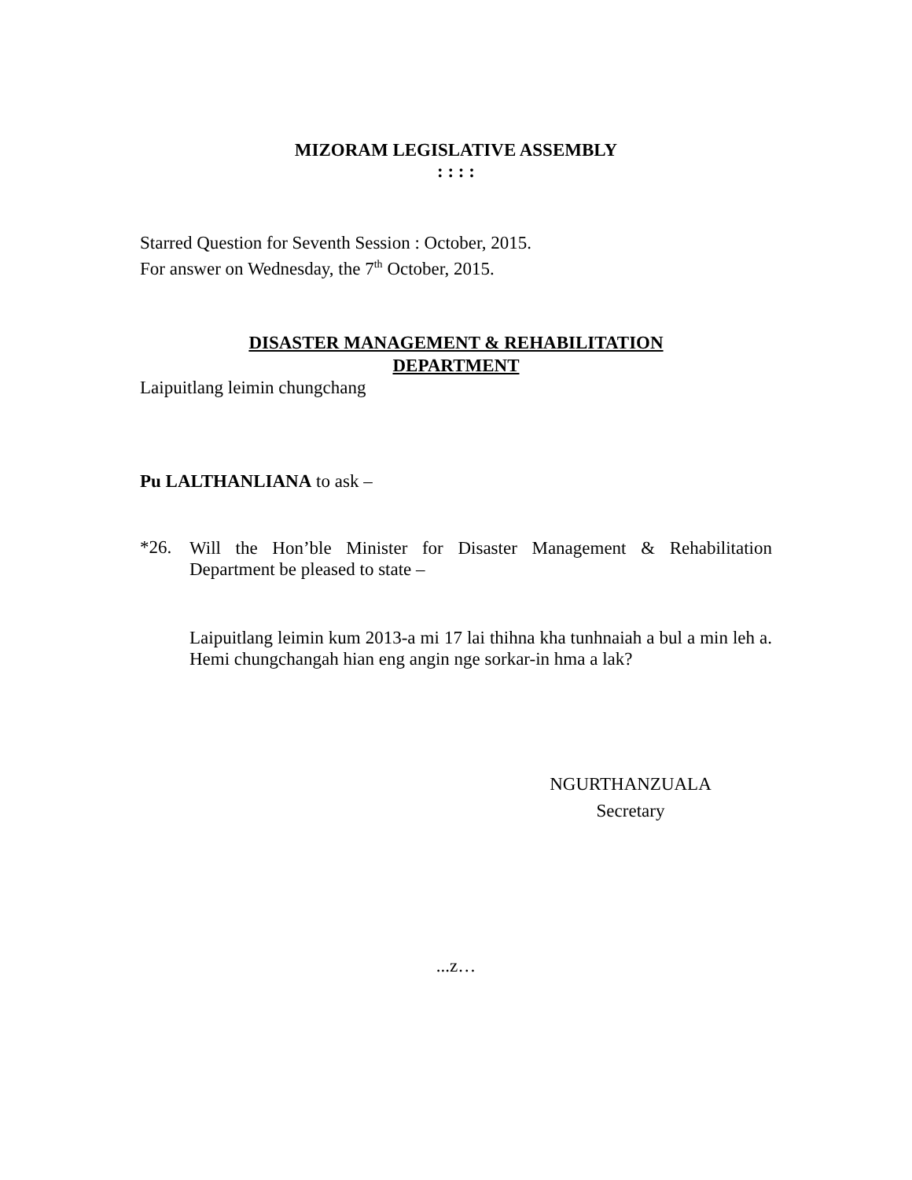MIZORAM LEGISLATIVE ASSEMBLY
: : : :
Starred Question for Seventh Session : October, 2015.
For answer on Wednesday, the 7<sup>th</sup> October, 2015.
DISASTER MANAGEMENT & REHABILITATION
DEPARTMENT
Laipuitlang leimin chungchang
Pu LALTHANLIANA to ask –
*26.
Will the Hon’ble Minister for Disaster Management & Rehabilitation Department be pleased to state –
Laipuitlang leimin kum 2013-a mi 17 lai thihna kha tunhnaiah a bul a min leh a. Hemi chungchangah hian eng angin nge sorkar-in hma a lak?
NGURTHANZUALA
Secretary
...z…